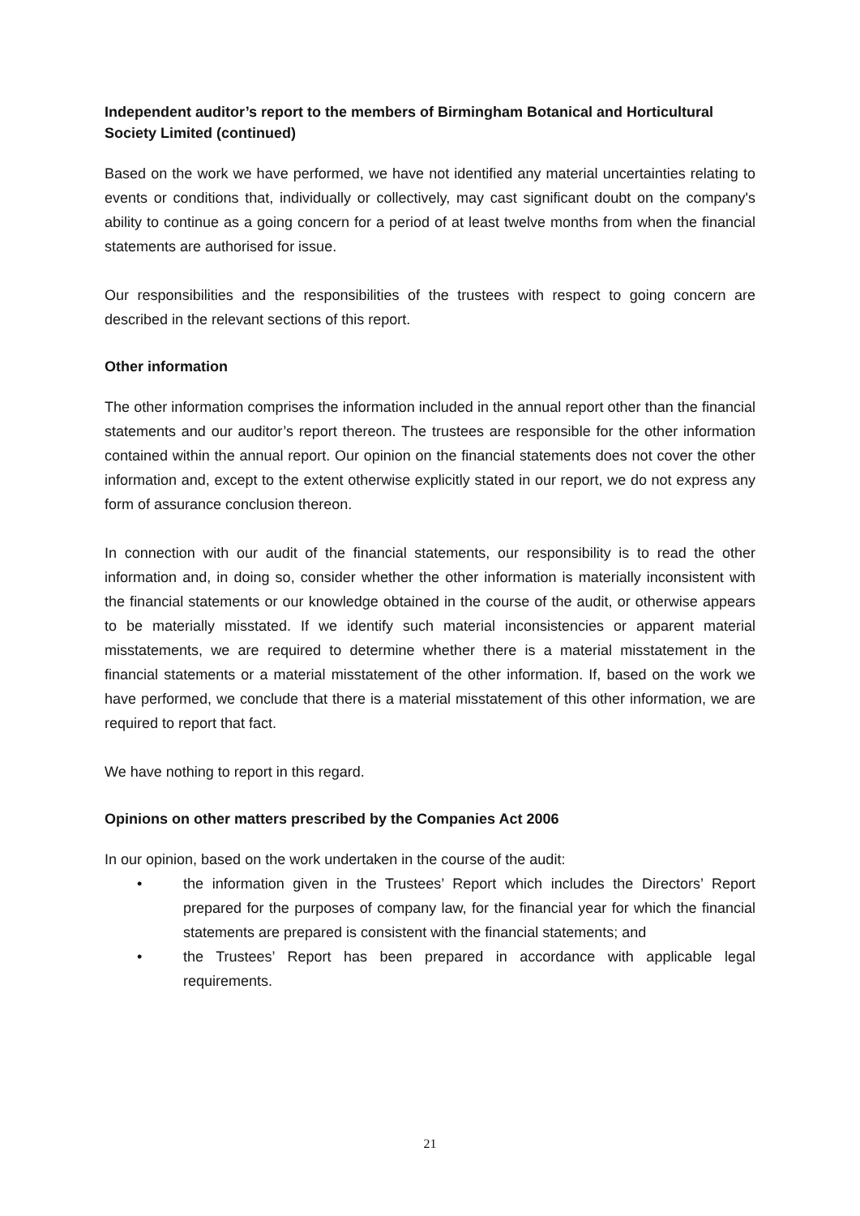Independent auditor’s report to the members of Birmingham Botanical and Horticultural Society Limited (continued)
Based on the work we have performed, we have not identified any material uncertainties relating to events or conditions that, individually or collectively, may cast significant doubt on the company's ability to continue as a going concern for a period of at least twelve months from when the financial statements are authorised for issue.
Our responsibilities and the responsibilities of the trustees with respect to going concern are described in the relevant sections of this report.
Other information
The other information comprises the information included in the annual report other than the financial statements and our auditor’s report thereon. The trustees are responsible for the other information contained within the annual report. Our opinion on the financial statements does not cover the other information and, except to the extent otherwise explicitly stated in our report, we do not express any form of assurance conclusion thereon.
In connection with our audit of the financial statements, our responsibility is to read the other information and, in doing so, consider whether the other information is materially inconsistent with the financial statements or our knowledge obtained in the course of the audit, or otherwise appears to be materially misstated. If we identify such material inconsistencies or apparent material misstatements, we are required to determine whether there is a material misstatement in the financial statements or a material misstatement of the other information. If, based on the work we have performed, we conclude that there is a material misstatement of this other information, we are required to report that fact.
We have nothing to report in this regard.
Opinions on other matters prescribed by the Companies Act 2006
In our opinion, based on the work undertaken in the course of the audit:
• the information given in the Trustees’ Report which includes the Directors’ Report prepared for the purposes of company law, for the financial year for which the financial statements are prepared is consistent with the financial statements; and
• the Trustees’ Report has been prepared in accordance with applicable legal requirements.
21